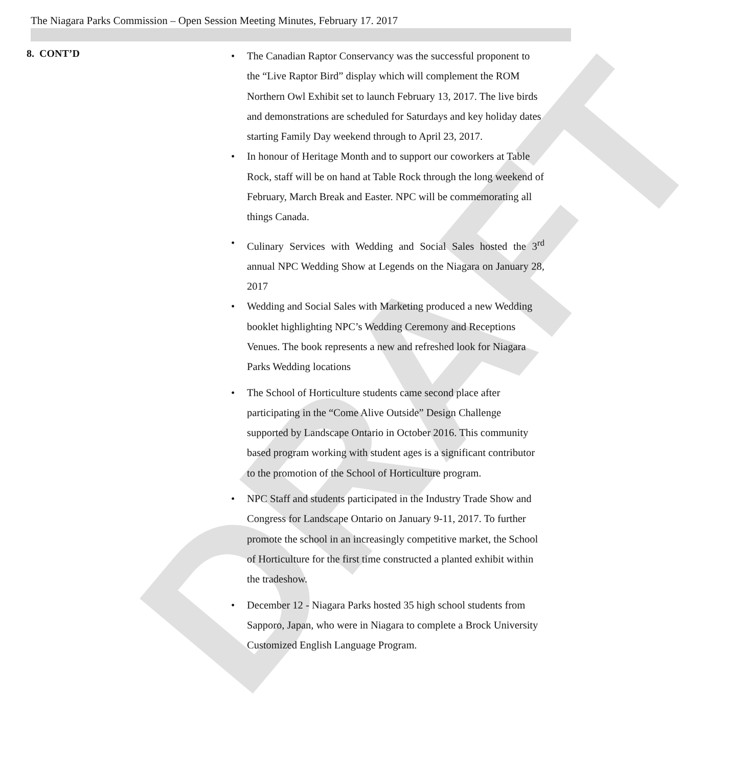DRAFT
The Niagara Parks Commission – Open Session Meeting Minutes, February 17. 2017
8. CONT’D
• The Canadian Raptor Conservancy was the successful proponent to the “Live Raptor Bird” display which will complement the ROM Northern Owl Exhibit set to launch February 13, 2017. The live birds and demonstrations are scheduled for Saturdays and key holiday dates starting Family Day weekend through to April 23, 2017.
• In honour of Heritage Month and to support our coworkers at Table Rock, staff will be on hand at Table Rock through the long weekend of February, March Break and Easter. NPC will be commemorating all things Canada.
• Culinary Services with Wedding and Social Sales hosted the 3<sup>rd</sup> annual NPC Wedding Show at Legends on the Niagara on January 28, 2017
• Wedding and Social Sales with Marketing produced a new Wedding booklet highlighting NPC’s Wedding Ceremony and Receptions Venues. The book represents a new and refreshed look for Niagara Parks Wedding locations
• The School of Horticulture students came second place after participating in the “Come Alive Outside” Design Challenge supported by Landscape Ontario in October 2016. This community based program working with student ages is a significant contributor to the promotion of the School of Horticulture program.
• NPC Staff and students participated in the Industry Trade Show and Congress for Landscape Ontario on January 9-11, 2017. To further promote the school in an increasingly competitive market, the School of Horticulture for the first time constructed a planted exhibit within the tradeshow.
• December 12 - Niagara Parks hosted 35 high school students from Sapporo, Japan, who were in Niagara to complete a Brock University Customized English Language Program.